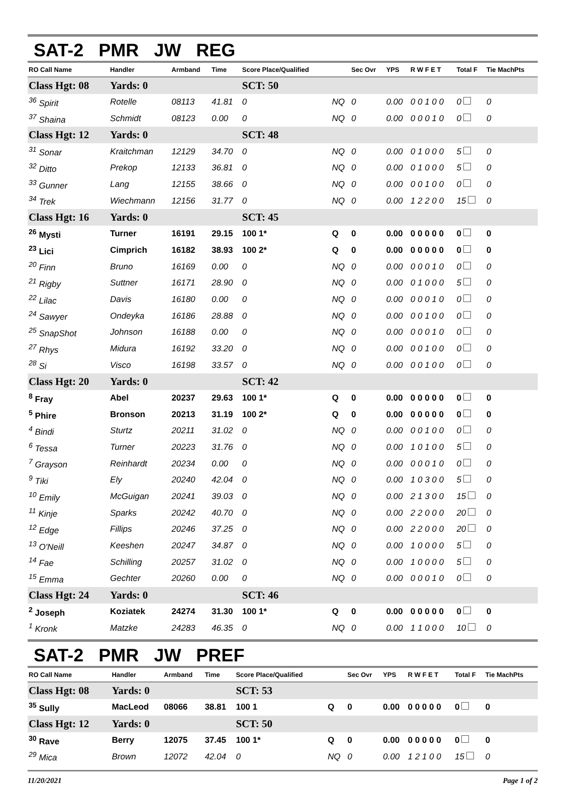SAT-2 PMR JW REG
| RO Call Name | Handler | Armband | Time | Score Place/Qualified | | Sec Ovr | YPS | R W F E T | Total F | Tie MachPts |
| --- | --- | --- | --- | --- | --- | --- | --- | --- | --- | --- |
| Class Hgt: 08 | Yards: 0 | | | SCT: 50 | | | | | | |
| <sup>36</sup> Spirit | Rotelle | 08113 | 41.81 | 0 | NQ | 0 | 0.00 | 0 0 1 0 0 | 0 | 0 |
| <sup>37</sup> Shaina | Schmidt | 08123 | 0.00 | 0 | NQ | 0 | 0.00 | 0 0 0 1 0 | 0 | 0 |
| Class Hgt: 12 | Yards: 0 | | | SCT: 48 | | | | | | |
| <sup>31</sup> Sonar | Kraitchman | 12129 | 34.70 | 0 | NQ | 0 | 0.00 | 0 1 0 0 0 | 5 | 0 |
| <sup>32</sup> Ditto | Prekop | 12133 | 36.81 | 0 | NQ | 0 | 0.00 | 0 1 0 0 0 | 5 | 0 |
| <sup>33</sup> Gunner | Lang | 12155 | 38.66 | 0 | NQ | 0 | 0.00 | 0 0 1 0 0 | 0 | 0 |
| <sup>34</sup> Trek | Wiechmann | 12156 | 31.77 | 0 | NQ | 0 | 0.00 | 1 2 2 0 0 | 15 | 0 |
| Class Hgt: 16 | Yards: 0 | | | SCT: 45 | | | | | | |
| <sup>26</sup> Mysti | Turner | 16191 | 29.15 | 100 1* | Q | 0 | 0.00 | 0 0 0 0 0 | 0 | 0 |
| <sup>23</sup> Lici | Cimprich | 16182 | 38.93 | 100 2* | Q | 0 | 0.00 | 0 0 0 0 0 | 0 | 0 |
| <sup>20</sup> Finn | Bruno | 16169 | 0.00 | 0 | NQ | 0 | 0.00 | 0 0 0 1 0 | 0 | 0 |
| <sup>21</sup> Rigby | Suttner | 16171 | 28.90 | 0 | NQ | 0 | 0.00 | 0 1 0 0 0 | 5 | 0 |
| <sup>22</sup> Lilac | Davis | 16180 | 0.00 | 0 | NQ | 0 | 0.00 | 0 0 0 1 0 | 0 | 0 |
| <sup>24</sup> Sawyer | Ondeyka | 16186 | 28.88 | 0 | NQ | 0 | 0.00 | 0 0 1 0 0 | 0 | 0 |
| <sup>25</sup> SnapShot | Johnson | 16188 | 0.00 | 0 | NQ | 0 | 0.00 | 0 0 0 1 0 | 0 | 0 |
| <sup>27</sup> Rhys | Midura | 16192 | 33.20 | 0 | NQ | 0 | 0.00 | 0 0 1 0 0 | 0 | 0 |
| <sup>28</sup> Si | Visco | 16198 | 33.57 | 0 | NQ | 0 | 0.00 | 0 0 1 0 0 | 0 | 0 |
| Class Hgt: 20 | Yards: 0 | | | SCT: 42 | | | | | | |
| <sup>8</sup> Fray | Abel | 20237 | 29.63 | 100 1* | Q | 0 | 0.00 | 0 0 0 0 0 | 0 | 0 |
| <sup>5</sup> Phire | Bronson | 20213 | 31.19 | 100 2* | Q | 0 | 0.00 | 0 0 0 0 0 | 0 | 0 |
| <sup>4</sup> Bindi | Sturtz | 20211 | 31.02 | 0 | NQ | 0 | 0.00 | 0 0 1 0 0 | 0 | 0 |
| <sup>6</sup> Tessa | Turner | 20223 | 31.76 | 0 | NQ | 0 | 0.00 | 1 0 1 0 0 | 5 | 0 |
| <sup>7</sup> Grayson | Reinhardt | 20234 | 0.00 | 0 | NQ | 0 | 0.00 | 0 0 0 1 0 | 0 | 0 |
| <sup>9</sup> Tiki | Ely | 20240 | 42.04 | 0 | NQ | 0 | 0.00 | 1 0 3 0 0 | 5 | 0 |
| <sup>10</sup> Emily | McGuigan | 20241 | 39.03 | 0 | NQ | 0 | 0.00 | 2 1 3 0 0 | 15 | 0 |
| <sup>11</sup> Kinje | Sparks | 20242 | 40.70 | 0 | NQ | 0 | 0.00 | 2 2 0 0 0 | 20 | 0 |
| <sup>12</sup> Edge | Fillips | 20246 | 37.25 | 0 | NQ | 0 | 0.00 | 2 2 0 0 0 | 20 | 0 |
| <sup>13</sup> O'Neill | Keeshen | 20247 | 34.87 | 0 | NQ | 0 | 0.00 | 1 0 0 0 0 | 5 | 0 |
| <sup>14</sup> Fae | Schilling | 20257 | 31.02 | 0 | NQ | 0 | 0.00 | 1 0 0 0 0 | 5 | 0 |
| <sup>15</sup> Emma | Gechter | 20260 | 0.00 | 0 | NQ | 0 | 0.00 | 0 0 0 1 0 | 0 | 0 |
| Class Hgt: 24 | Yards: 0 | | | SCT: 46 | | | | | | |
| <sup>2</sup> Joseph | Koziatek | 24274 | 31.30 | 100 1* | Q | 0 | 0.00 | 0 0 0 0 0 | 0 | 0 |
| <sup>1</sup> Kronk | Matzke | 24283 | 46.35 | 0 | NQ | 0 | 0.00 | 1 1 0 0 0 | 10 | 0 |
SAT-2 PMR JW PREF
| RO Call Name | Handler | Armband | Time | Score Place/Qualified | | Sec Ovr | YPS | R W F E T | Total F | Tie MachPts |
| --- | --- | --- | --- | --- | --- | --- | --- | --- | --- | --- |
| Class Hgt: 08 | Yards: 0 | | | SCT: 53 | | | | | | |
| <sup>35</sup> Sully | MacLeod | 08066 | 38.81 | 100 1 | Q | 0 | 0.00 | 0 0 0 0 0 | 0 | 0 |
| Class Hgt: 12 | Yards: 0 | | | SCT: 50 | | | | | | |
| <sup>30</sup> Rave | Berry | 12075 | 37.45 | 100 1* | Q | 0 | 0.00 | 0 0 0 0 0 | 0 | 0 |
| <sup>29</sup> Mica | Brown | 12072 | 42.04 | 0 | NQ | 0 | 0.00 | 1 2 1 0 0 | 15 | 0 |
11/20/2021 Page 1 of 2